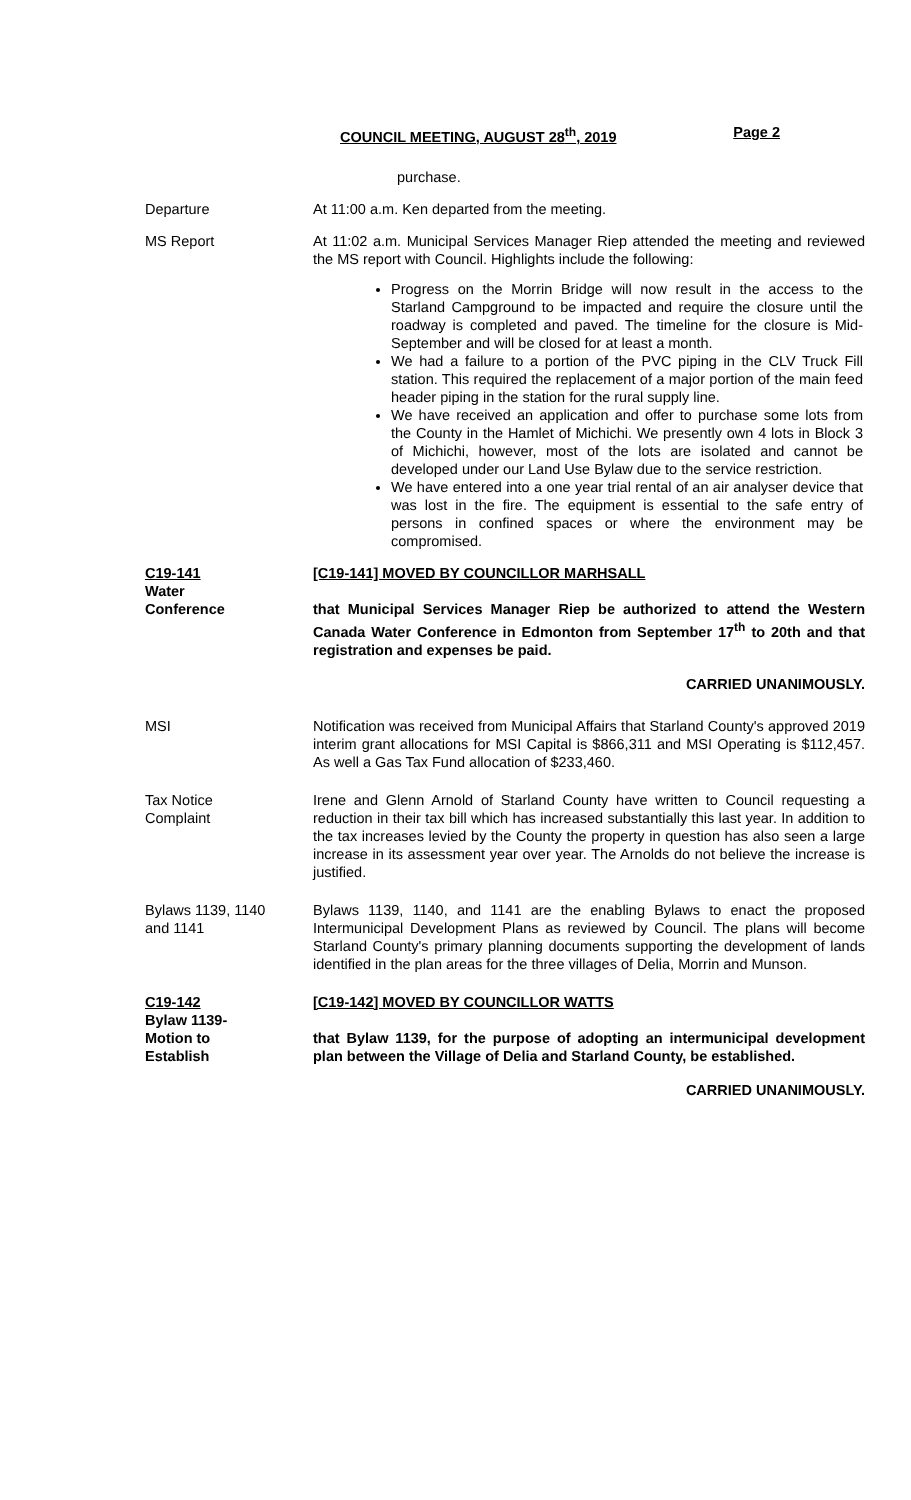COUNCIL MEETING, AUGUST 28<sup>th</sup>, 2019 Page 2
purchase.
Departure At 11:00 a.m. Ken departed from the meeting.
MS Report At 11:02 a.m. Municipal Services Manager Riep attended the meeting and reviewed the MS report with Council. Highlights include the following:
Progress on the Morrin Bridge will now result in the access to the Starland Campground to be impacted and require the closure until the roadway is completed and paved. The timeline for the closure is Mid-September and will be closed for at least a month.
We had a failure to a portion of the PVC piping in the CLV Truck Fill station. This required the replacement of a major portion of the main feed header piping in the station for the rural supply line.
We have received an application and offer to purchase some lots from the County in the Hamlet of Michichi. We presently own 4 lots in Block 3 of Michichi, however, most of the lots are isolated and cannot be developed under our Land Use Bylaw due to the service restriction.
We have entered into a one year trial rental of an air analyser device that was lost in the fire. The equipment is essential to the safe entry of persons in confined spaces or where the environment may be compromised.
C19-141
Water
Conference
[C19-141] MOVED BY COUNCILLOR MARHSALL
that Municipal Services Manager Riep be authorized to attend the Western Canada Water Conference in Edmonton from September 17<sup>th</sup> to 20th and that registration and expenses be paid.
CARRIED UNANIMOUSLY.
MSI Notification was received from Municipal Affairs that Starland County's approved 2019 interim grant allocations for MSI Capital is $866,311 and MSI Operating is $112,457. As well a Gas Tax Fund allocation of $233,460.
Tax Notice
Complaint
Irene and Glenn Arnold of Starland County have written to Council requesting a reduction in their tax bill which has increased substantially this last year. In addition to the tax increases levied by the County the property in question has also seen a large increase in its assessment year over year. The Arnolds do not believe the increase is justified.
Bylaws 1139, 1140
and 1141
Bylaws 1139, 1140, and 1141 are the enabling Bylaws to enact the proposed Intermunicipal Development Plans as reviewed by Council. The plans will become Starland County's primary planning documents supporting the development of lands identified in the plan areas for the three villages of Delia, Morrin and Munson.
C19-142
Bylaw 1139-
Motion to
Establish
[C19-142] MOVED BY COUNCILLOR WATTS
that Bylaw 1139, for the purpose of adopting an intermunicipal development plan between the Village of Delia and Starland County, be established.
CARRIED UNANIMOUSLY.